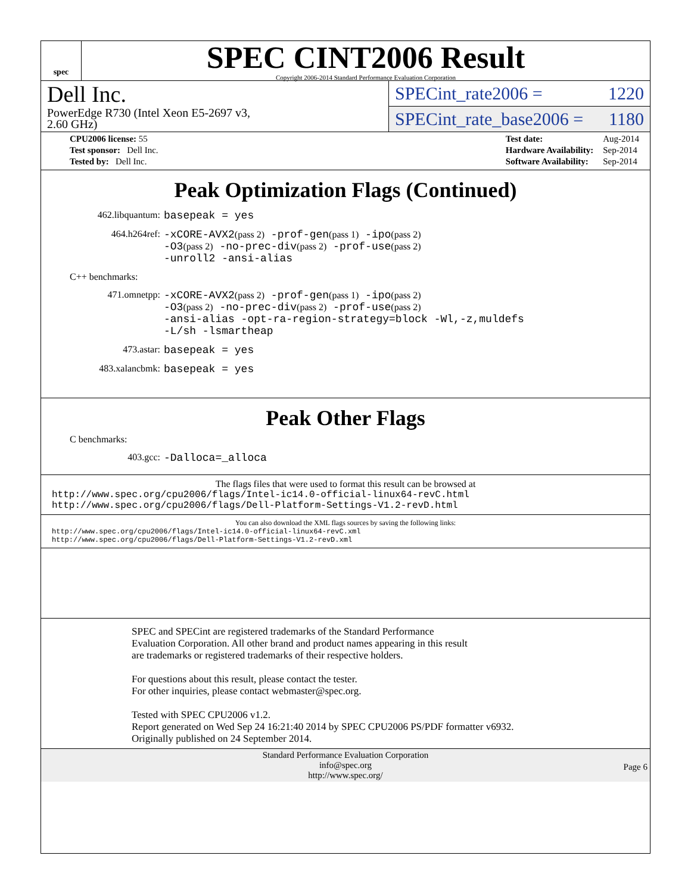spec
SPEC CINT2006 Result
Copyright 2006-2014 Standard Performance Evaluation Corporation
Dell Inc.
PowerEdge R730 (Intel Xeon E5-2697 v3,
2.60 GHz)
SPECint_rate2006 = 1220
SPECint_rate_base2006 = 1180
| CPU2006 license: 55 |
| Test sponsor: Dell Inc. |
| Tested by: Dell Inc. |
| Test date: | Aug-2014 |
| Hardware Availability: | Sep-2014 |
| Software Availability: | Sep-2014 |
Peak Optimization Flags (Continued)
462.libquantum: basepeak = yes
464.h264ref: -xCORE-AVX2(pass 2) -prof-gen(pass 1) -ipo(pass 2)
-O3(pass 2) -no-prec-div(pass 2) -prof-use(pass 2)
-unroll2 -ansi-alias
C++ benchmarks:
471.omnetpp: -xCORE-AVX2(pass 2) -prof-gen(pass 1) -ipo(pass 2)
-O3(pass 2) -no-prec-div(pass 2) -prof-use(pass 2)
-ansi-alias -opt-ra-region-strategy=block -Wl,-z,muldefs
-L/sh -lsmartheap
473.astar: basepeak = yes
483.xalancbmk: basepeak = yes
Peak Other Flags
C benchmarks:
403.gcc: -Dalloca=_alloca
The flags files that were used to format this result can be browsed at
http://www.spec.org/cpu2006/flags/Intel-ic14.0-official-linux64-revC.html
http://www.spec.org/cpu2006/flags/Dell-Platform-Settings-V1.2-revD.html
You can also download the XML flags sources by saving the following links:
http://www.spec.org/cpu2006/flags/Intel-ic14.0-official-linux64-revC.xml
http://www.spec.org/cpu2006/flags/Dell-Platform-Settings-V1.2-revD.xml
SPEC and SPECint are registered trademarks of the Standard Performance Evaluation Corporation. All other brand and product names appearing in this result are trademarks or registered trademarks of their respective holders.
For questions about this result, please contact the tester.
For other inquiries, please contact webmaster@spec.org.
Tested with SPEC CPU2006 v1.2.
Report generated on Wed Sep 24 16:21:40 2014 by SPEC CPU2006 PS/PDF formatter v6932.
Originally published on 24 September 2014.
Standard Performance Evaluation Corporation
info@spec.org
http://www.spec.org/
Page 6